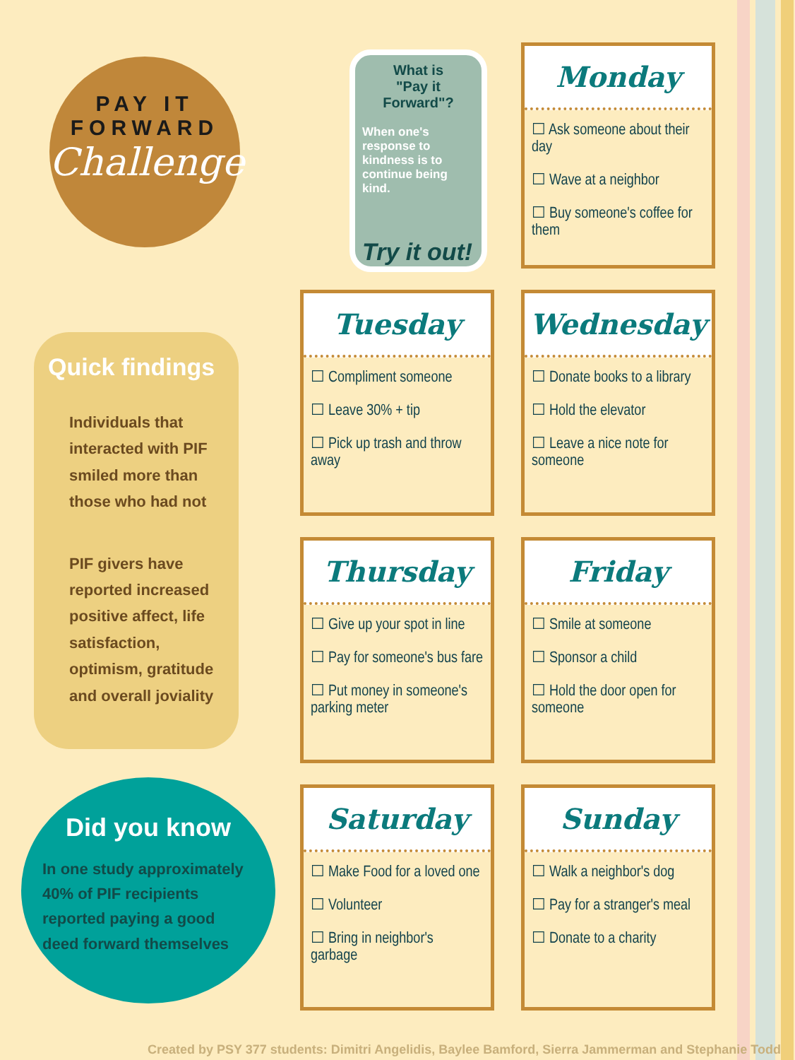PAY IT
FORWARD
Challenge
Quick findings
Individuals that interacted with PIF smiled more than those who had not
PIF givers have reported increased positive affect, life satisfaction, optimism, gratitude and overall joviality
Did you know
In one study approximately 40% of PIF recipients reported paying a good deed forward themselves
What is
"Pay it Forward"?
When one's response to kindness is to continue being kind.
Try it out!
Monday
☐ Ask someone about their day
☐ Wave at a neighbor
☐ Buy someone's coffee for them
Tuesday
☐ Compliment someone
☐ Leave 30% + tip
☐ Pick up trash and throw away
Wednesday
☐ Donate books to a library
☐ Hold the elevator
☐ Leave a nice note for someone
Thursday
☐ Give up your spot in line
☐ Pay for someone's bus fare
☐ Put money in someone's parking meter
Friday
☐ Smile at someone
☐ Sponsor a child
☐ Hold the door open for someone
Saturday
☐ Make Food for a loved one
☐ Volunteer
☐ Bring in neighbor's garbage
Sunday
☐ Walk a neighbor's dog
☐ Pay for a stranger's meal
☐ Donate to a charity
Created by PSY 377 students: Dimitri Angelidis, Baylee Bamford, Sierra Jammerman and Stephanie Todd